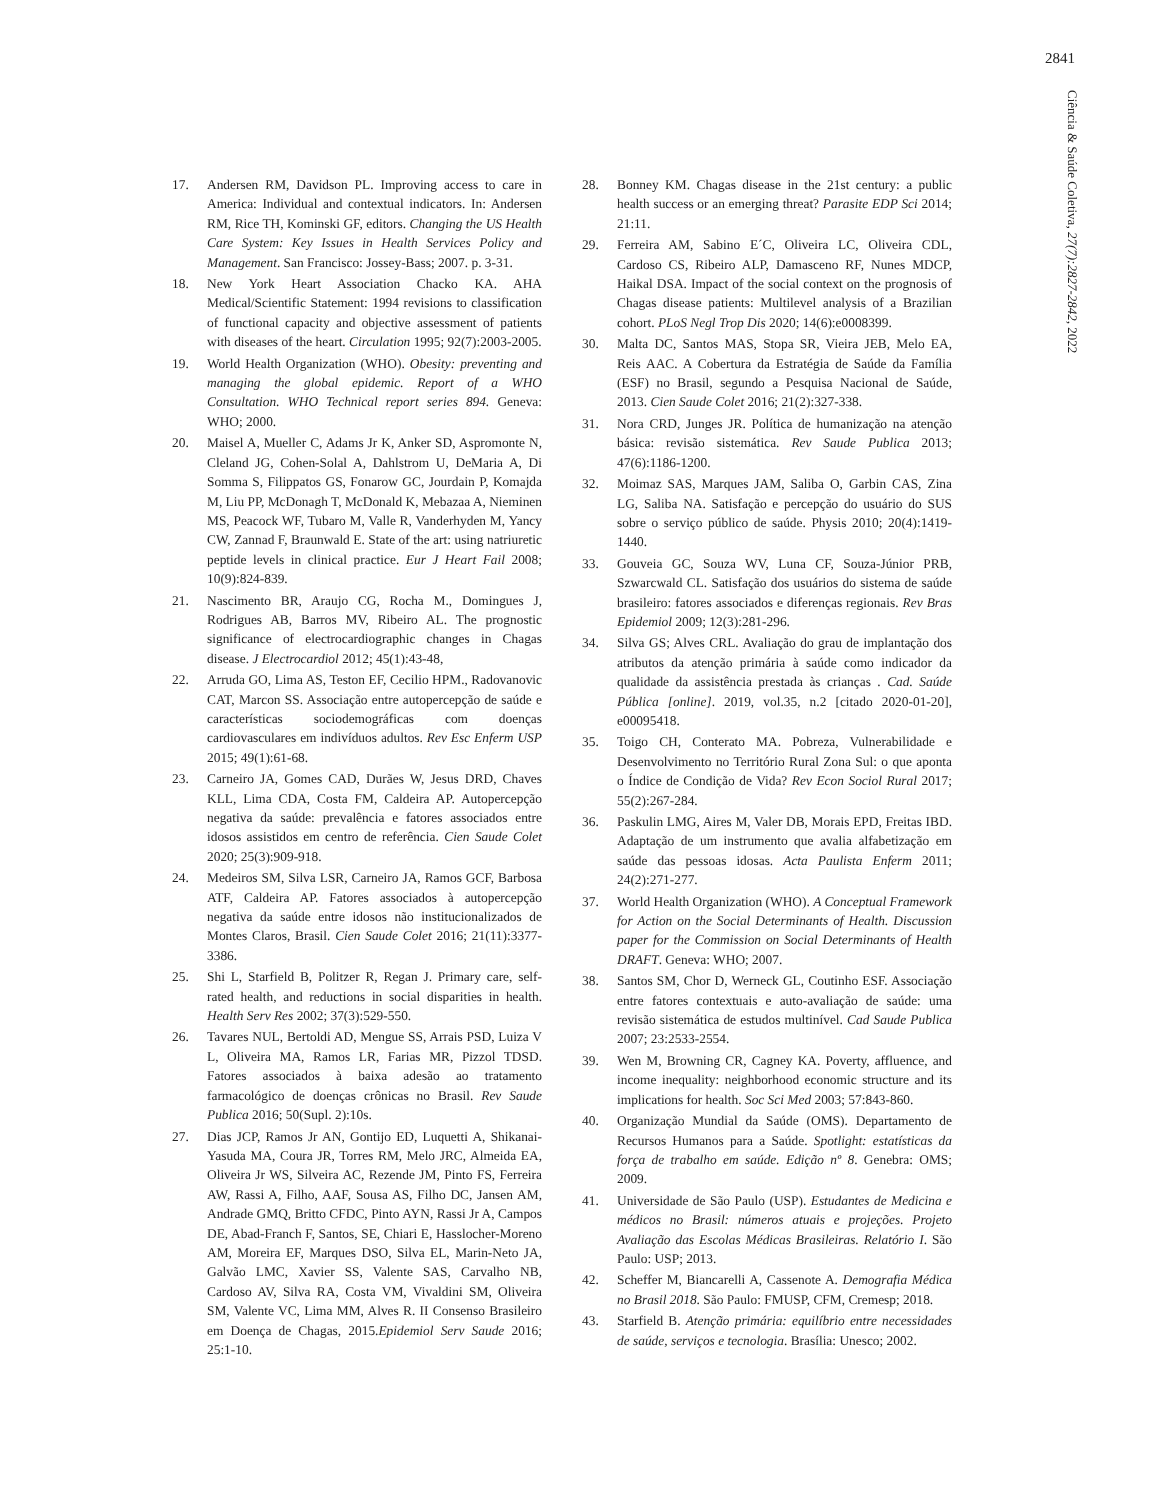2841
Ciência & Saúde Coletiva, 27(7):2827-2842, 2022
17. Andersen RM, Davidson PL. Improving access to care in America: Individual and contextual indicators. In: Andersen RM, Rice TH, Kominski GF, editors. Changing the US Health Care System: Key Issues in Health Services Policy and Management. San Francisco: Jossey-Bass; 2007. p. 3-31.
18. New York Heart Association Chacko KA. AHA Medical/Scientific Statement: 1994 revisions to classification of functional capacity and objective assessment of patients with diseases of the heart. Circulation 1995; 92(7):2003-2005.
19. World Health Organization (WHO). Obesity: preventing and managing the global epidemic. Report of a WHO Consultation. WHO Technical report series 894. Geneva: WHO; 2000.
20. Maisel A, Mueller C, Adams Jr K, Anker SD, Aspromonte N, Cleland JG, Cohen-Solal A, Dahlstrom U, DeMaria A, Di Somma S, Filippatos GS, Fonarow GC, Jourdain P, Komajda M, Liu PP, McDonagh T, McDonald K, Mebazaa A, Nieminen MS, Peacock WF, Tubaro M, Valle R, Vanderhyden M, Yancy CW, Zannad F, Braunwald E. State of the art: using natriuretic peptide levels in clinical practice. Eur J Heart Fail 2008; 10(9):824-839.
21. Nascimento BR, Araujo CG, Rocha M., Domingues J, Rodrigues AB, Barros MV, Ribeiro AL. The prognostic significance of electrocardiographic changes in Chagas disease. J Electrocardiol 2012; 45(1):43-48,
22. Arruda GO, Lima AS, Teston EF, Cecilio HPM., Radovanovic CAT, Marcon SS. Associação entre autopercepção de saúde e características sociodemográficas com doenças cardiovasculares em indivíduos adultos. Rev Esc Enferm USP 2015; 49(1):61-68.
23. Carneiro JA, Gomes CAD, Durães W, Jesus DRD, Chaves KLL, Lima CDA, Costa FM, Caldeira AP. Autopercepção negativa da saúde: prevalência e fatores associados entre idosos assistidos em centro de referência. Cien Saude Colet 2020; 25(3):909-918.
24. Medeiros SM, Silva LSR, Carneiro JA, Ramos GCF, Barbosa ATF, Caldeira AP. Fatores associados à autopercepção negativa da saúde entre idosos não institucionalizados de Montes Claros, Brasil. Cien Saude Colet 2016; 21(11):3377-3386.
25. Shi L, Starfield B, Politzer R, Regan J. Primary care, self-rated health, and reductions in social disparities in health. Health Serv Res 2002; 37(3):529-550.
26. Tavares NUL, Bertoldi AD, Mengue SS, Arrais PSD, Luiza V L, Oliveira MA, Ramos LR, Farias MR, Pizzol TDSD. Fatores associados à baixa adesão ao tratamento farmacológico de doenças crônicas no Brasil. Rev Saude Publica 2016; 50(Supl. 2):10s.
27. Dias JCP, Ramos Jr AN, Gontijo ED, Luquetti A, Shikanai-Yasuda MA, Coura JR, Torres RM, Melo JRC, Almeida EA, Oliveira Jr WS, Silveira AC, Rezende JM, Pinto FS, Ferreira AW, Rassi A, Filho, AAF, Sousa AS, Filho DC, Jansen AM, Andrade GMQ, Britto CFDC, Pinto AYN, Rassi Jr A, Campos DE, Abad-Franch F, Santos, SE, Chiari E, Hasslocher-Moreno AM, Moreira EF, Marques DSO, Silva EL, Marin-Neto JA, Galvão LMC, Xavier SS, Valente SAS, Carvalho NB, Cardoso AV, Silva RA, Costa VM, Vivaldini SM, Oliveira SM, Valente VC, Lima MM, Alves R. II Consenso Brasileiro em Doença de Chagas, 2015.Epidemiol Serv Saude 2016; 25:1-10.
28. Bonney KM. Chagas disease in the 21st century: a public health success or an emerging threat? Parasite EDP Sci 2014; 21:11.
29. Ferreira AM, Sabino E´C, Oliveira LC, Oliveira CDL, Cardoso CS, Ribeiro ALP, Damasceno RF, Nunes MDCP, Haikal DSA. Impact of the social context on the prognosis of Chagas disease patients: Multilevel analysis of a Brazilian cohort. PLoS Negl Trop Dis 2020; 14(6):e0008399.
30. Malta DC, Santos MAS, Stopa SR, Vieira JEB, Melo EA, Reis AAC. A Cobertura da Estratégia de Saúde da Família (ESF) no Brasil, segundo a Pesquisa Nacional de Saúde, 2013. Cien Saude Colet 2016; 21(2):327-338.
31. Nora CRD, Junges JR. Política de humanização na atenção básica: revisão sistemática. Rev Saude Publica 2013; 47(6):1186-1200.
32. Moimaz SAS, Marques JAM, Saliba O, Garbin CAS, Zina LG, Saliba NA. Satisfação e percepção do usuário do SUS sobre o serviço público de saúde. Physis 2010; 20(4):1419-1440.
33. Gouveia GC, Souza WV, Luna CF, Souza-Júnior PRB, Szwarcwald CL. Satisfação dos usuários do sistema de saúde brasileiro: fatores associados e diferenças regionais. Rev Bras Epidemiol 2009; 12(3):281-296.
34. Silva GS; Alves CRL. Avaliação do grau de implantação dos atributos da atenção primária à saúde como indicador da qualidade da assistência prestada às crianças . Cad. Saúde Pública [online]. 2019, vol.35, n.2 [citado 2020-01-20], e00095418.
35. Toigo CH, Conterato MA. Pobreza, Vulnerabilidade e Desenvolvimento no Território Rural Zona Sul: o que aponta o Índice de Condição de Vida? Rev Econ Sociol Rural 2017; 55(2):267-284.
36. Paskulin LMG, Aires M, Valer DB, Morais EPD, Freitas IBD. Adaptação de um instrumento que avalia alfabetização em saúde das pessoas idosas. Acta Paulista Enferm 2011; 24(2):271-277.
37. World Health Organization (WHO). A Conceptual Framework for Action on the Social Determinants of Health. Discussion paper for the Commission on Social Determinants of Health DRAFT. Geneva: WHO; 2007.
38. Santos SM, Chor D, Werneck GL, Coutinho ESF. Associação entre fatores contextuais e auto-avaliação de saúde: uma revisão sistemática de estudos multinível. Cad Saude Publica 2007; 23:2533-2554.
39. Wen M, Browning CR, Cagney KA. Poverty, affluence, and income inequality: neighborhood economic structure and its implications for health. Soc Sci Med 2003; 57:843-860.
40. Organização Mundial da Saúde (OMS). Departamento de Recursos Humanos para a Saúde. Spotlight: estatísticas da força de trabalho em saúde. Edição nº 8. Genebra: OMS; 2009.
41. Universidade de São Paulo (USP). Estudantes de Medicina e médicos no Brasil: números atuais e projeções. Projeto Avaliação das Escolas Médicas Brasileiras. Relatório I. São Paulo: USP; 2013.
42. Scheffer M, Biancarelli A, Cassenote A. Demografia Médica no Brasil 2018. São Paulo: FMUSP, CFM, Cremesp; 2018.
43. Starfield B. Atenção primária: equilíbrio entre necessidades de saúde, serviços e tecnologia. Brasília: Unesco; 2002.